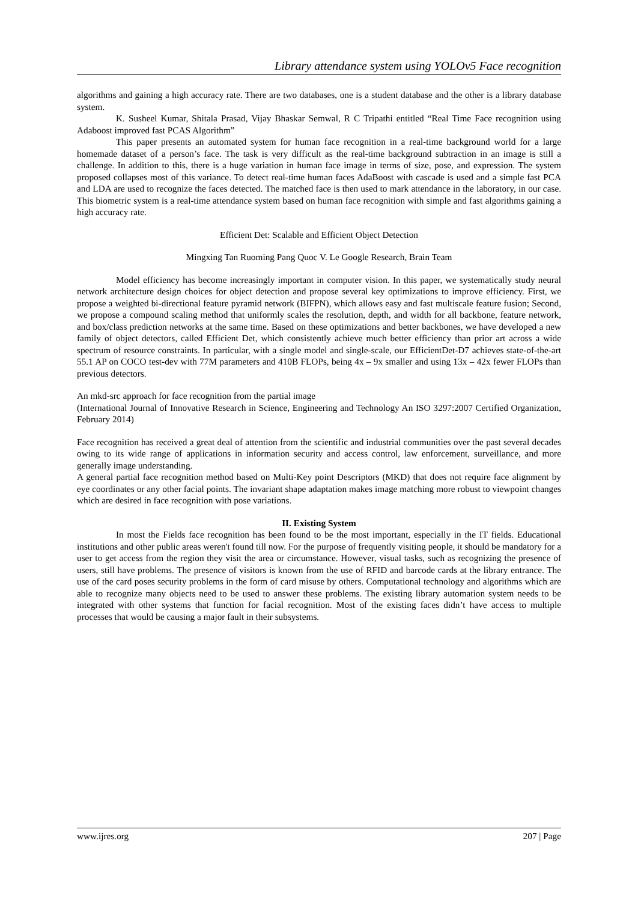Library attendance system using YOLOv5 Face recognition
algorithms and gaining a high accuracy rate. There are two databases, one is a student database and the other is a library database system.
K. Susheel Kumar, Shitala Prasad, Vijay Bhaskar Semwal, R C Tripathi entitled “Real Time Face recognition using Adaboost improved fast PCAS Algorithm”
This paper presents an automated system for human face recognition in a real-time background world for a large homemade dataset of a person’s face. The task is very difficult as the real-time background subtraction in an image is still a challenge. In addition to this, there is a huge variation in human face image in terms of size, pose, and expression. The system proposed collapses most of this variance. To detect real-time human faces AdaBoost with cascade is used and a simple fast PCA and LDA are used to recognize the faces detected. The matched face is then used to mark attendance in the laboratory, in our case. This biometric system is a real-time attendance system based on human face recognition with simple and fast algorithms gaining a high accuracy rate.
Efficient Det: Scalable and Efficient Object Detection
Mingxing Tan Ruoming Pang Quoc V. Le Google Research, Brain Team
Model efficiency has become increasingly important in computer vision. In this paper, we systematically study neural network architecture design choices for object detection and propose several key optimizations to improve efficiency. First, we propose a weighted bi-directional feature pyramid network (BIFPN), which allows easy and fast multiscale feature fusion; Second, we propose a compound scaling method that uniformly scales the resolution, depth, and width for all backbone, feature network, and box/class prediction networks at the same time. Based on these optimizations and better backbones, we have developed a new family of object detectors, called Efficient Det, which consistently achieve much better efficiency than prior art across a wide spectrum of resource constraints. In particular, with a single model and single-scale, our EfficientDet-D7 achieves state-of-the-art 55.1 AP on COCO test-dev with 77M parameters and 410B FLOPs, being 4x – 9x smaller and using 13x – 42x fewer FLOPs than previous detectors.
An mkd-src approach for face recognition from the partial image
(International Journal of Innovative Research in Science, Engineering and Technology An ISO 3297:2007 Certified Organization, February 2014)
Face recognition has received a great deal of attention from the scientific and industrial communities over the past several decades owing to its wide range of applications in information security and access control, law enforcement, surveillance, and more generally image understanding.
A general partial face recognition method based on Multi-Key point Descriptors (MKD) that does not require face alignment by eye coordinates or any other facial points. The invariant shape adaptation makes image matching more robust to viewpoint changes which are desired in face recognition with pose variations.
II. Existing System
In most the Fields face recognition has been found to be the most important, especially in the IT fields. Educational institutions and other public areas weren't found till now. For the purpose of frequently visiting people, it should be mandatory for a user to get access from the region they visit the area or circumstance. However, visual tasks, such as recognizing the presence of users, still have problems. The presence of visitors is known from the use of RFID and barcode cards at the library entrance. The use of the card poses security problems in the form of card misuse by others. Computational technology and algorithms which are able to recognize many objects need to be used to answer these problems. The existing library automation system needs to be integrated with other systems that function for facial recognition. Most of the existing faces didn’t have access to multiple processes that would be causing a major fault in their subsystems.
www.ijres.org 207 | Page